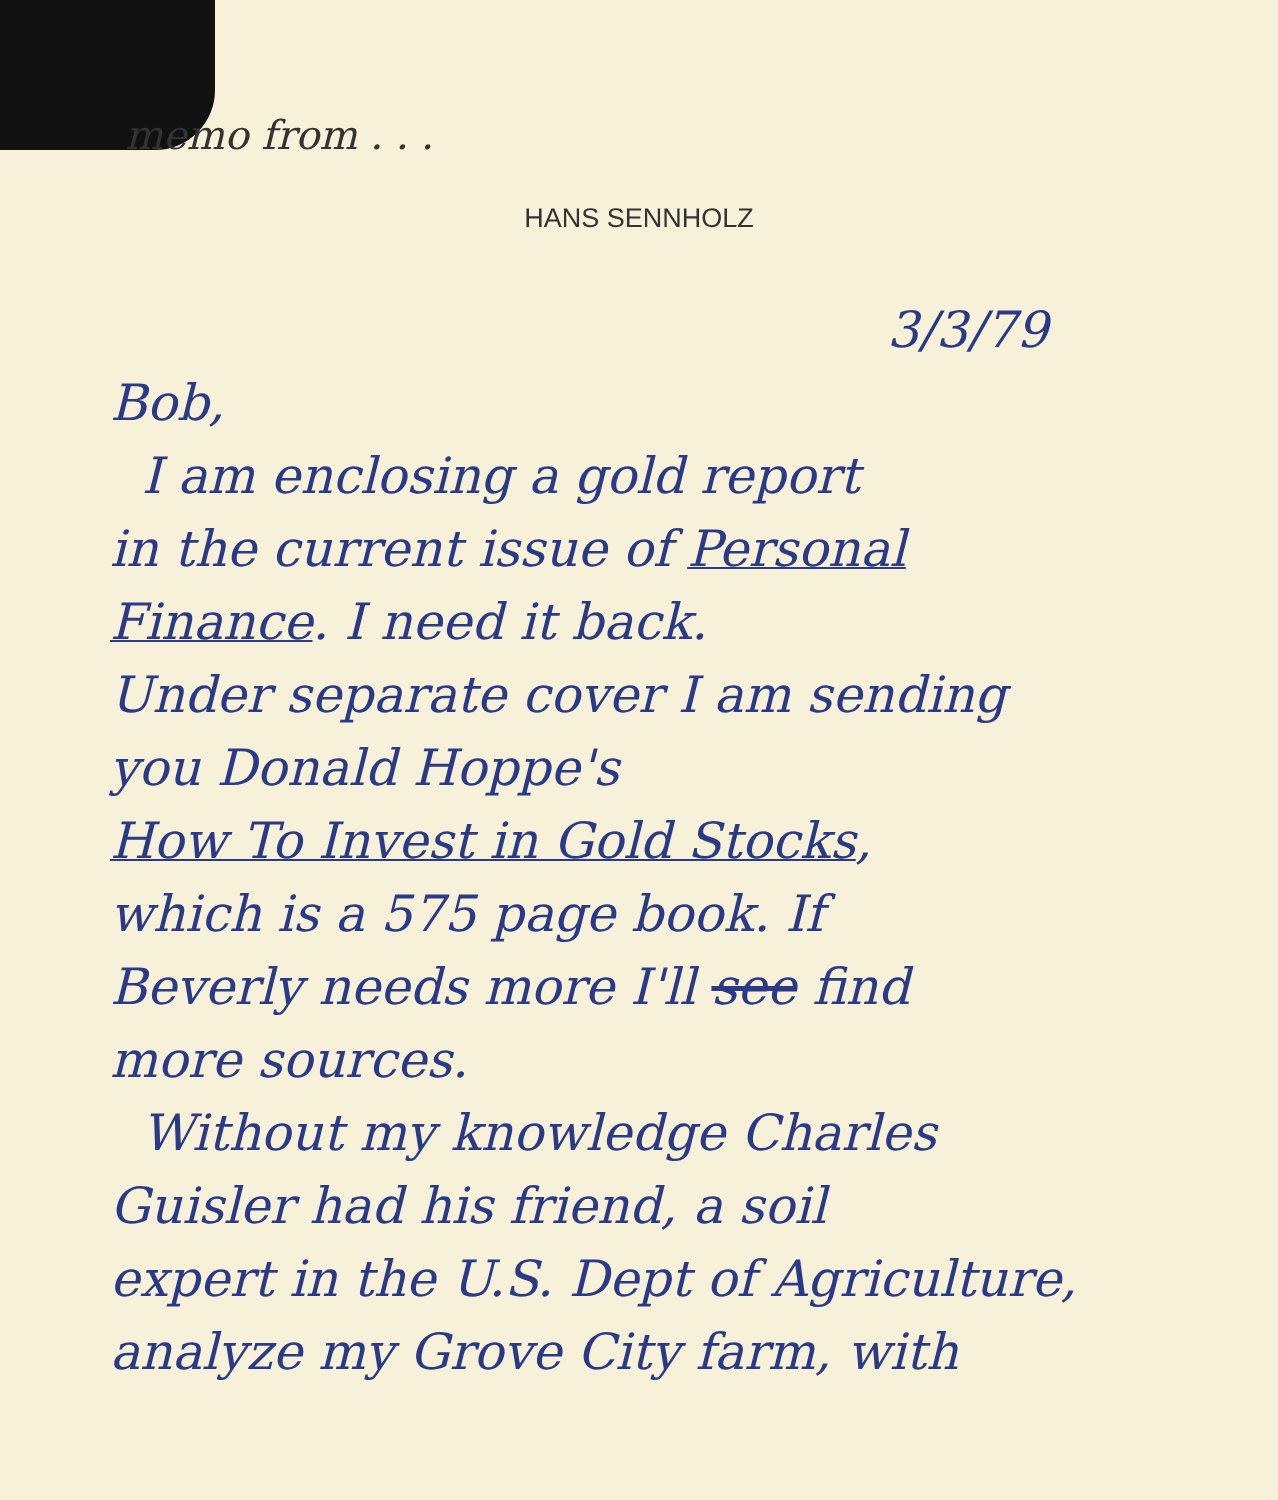memo from . . .
HANS SENNHOLZ
3/3/79
Bob,
I am enclosing a gold report
in the current issue of Personal
Finance. I need it back.
Under separate cover I am sending
you Donald Hoppe's
How To Invest in Gold Stocks,
which is a 575 page book. If
Beverly needs more I'll see find
more sources.
Without my knowledge Charles
Guisler had his friend, a soil
expert in the U.S. Dept of Agriculture,
analyze my Grove City farm, with